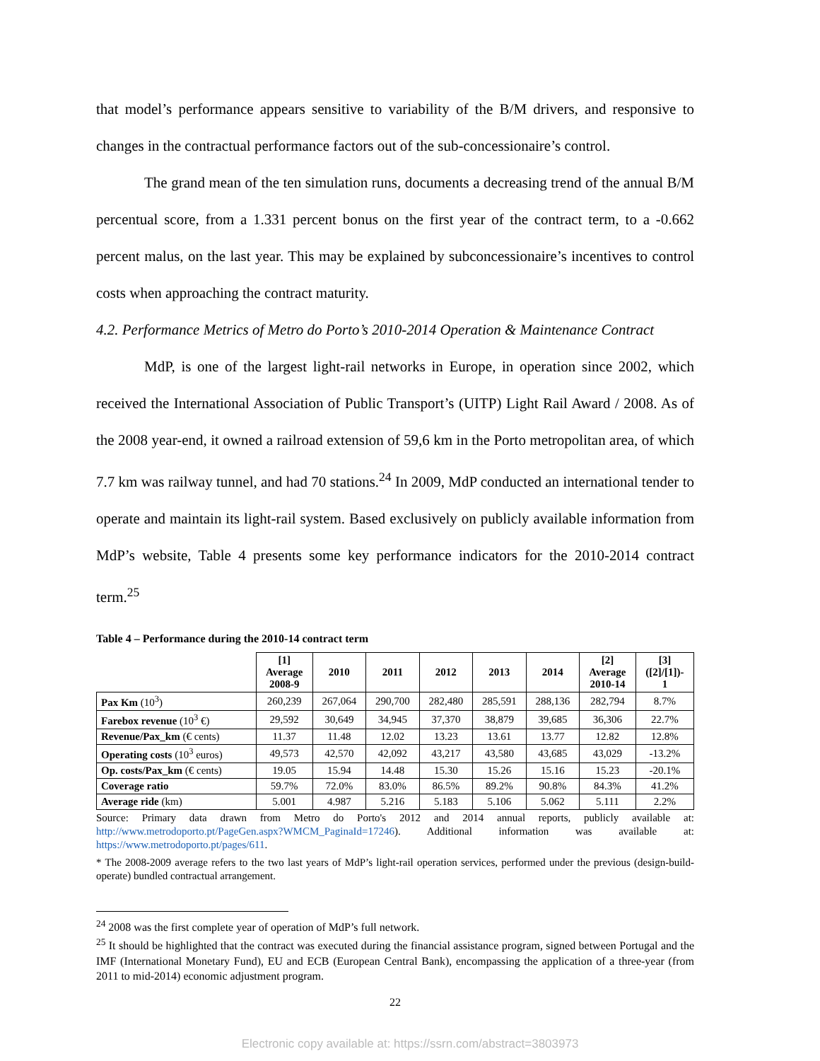that model’s performance appears sensitive to variability of the B/M drivers, and responsive to changes in the contractual performance factors out of the sub-concessionaire’s control.
The grand mean of the ten simulation runs, documents a decreasing trend of the annual B/M percentual score, from a 1.331 percent bonus on the first year of the contract term, to a -0.662 percent malus, on the last year. This may be explained by subconcessionaire’s incentives to control costs when approaching the contract maturity.
4.2. Performance Metrics of Metro do Porto’s 2010-2014 Operation & Maintenance Contract
MdP, is one of the largest light-rail networks in Europe, in operation since 2002, which received the International Association of Public Transport’s (UITP) Light Rail Award / 2008. As of the 2008 year-end, it owned a railroad extension of 59,6 km in the Porto metropolitan area, of which 7.7 km was railway tunnel, and had 70 stations.<sup>24</sup> In 2009, MdP conducted an international tender to operate and maintain its light-rail system. Based exclusively on publicly available information from MdP’s website, Table 4 presents some key performance indicators for the 2010-2014 contract term.<sup>25</sup>
Table 4 – Performance during the 2010-14 contract term
| | [1] Average 2008-9 | 2010 | 2011 | 2012 | 2013 | 2014 | [2] Average 2010-14 | [3] ([2]/[1])- 1 |
| --- | --- | --- | --- | --- | --- | --- | --- | --- |
| Pax Km (10<sup>3</sup>) | 260,239 | 267,064 | 290,700 | 282,480 | 285,591 | 288,136 | 282,794 | 8.7% |
| Farebox revenue (10<sup>3</sup> €) | 29,592 | 30,649 | 34,945 | 37,370 | 38,879 | 39,685 | 36,306 | 22.7% |
| Revenue/Pax_km (€ cents) | 11.37 | 11.48 | 12.02 | 13.23 | 13.61 | 13.77 | 12.82 | 12.8% |
| Operating costs (10<sup>3</sup> euros) | 49,573 | 42,570 | 42,092 | 43,217 | 43,580 | 43,685 | 43,029 | -13.2% |
| Op. costs/Pax_km (€ cents) | 19.05 | 15.94 | 14.48 | 15.30 | 15.26 | 15.16 | 15.23 | -20.1% |
| Coverage ratio | 59.7% | 72.0% | 83.0% | 86.5% | 89.2% | 90.8% | 84.3% | 41.2% |
| Average ride (km) | 5.001 | 4.987 | 5.216 | 5.183 | 5.106 | 5.062 | 5.111 | 2.2% |
Source: Primary data drawn from Metro do Porto's 2012 and 2014 annual reports, publicly available at: http://www.metrodoporto.pt/PageGen.aspx?WMCM_PaginaId=17246). Additional information was available at: https://www.metrodoporto.pt/pages/611.
* The 2008-2009 average refers to the two last years of MdP’s light-rail operation services, performed under the previous (design-build-operate) bundled contractual arrangement.
<sup>24</sup> 2008 was the first complete year of operation of MdP’s full network.
<sup>25</sup> It should be highlighted that the contract was executed during the financial assistance program, signed between Portugal and the IMF (International Monetary Fund), EU and ECB (European Central Bank), encompassing the application of a three-year (from 2011 to mid-2014) economic adjustment program.
22
Electronic copy available at: https://ssrn.com/abstract=3803973